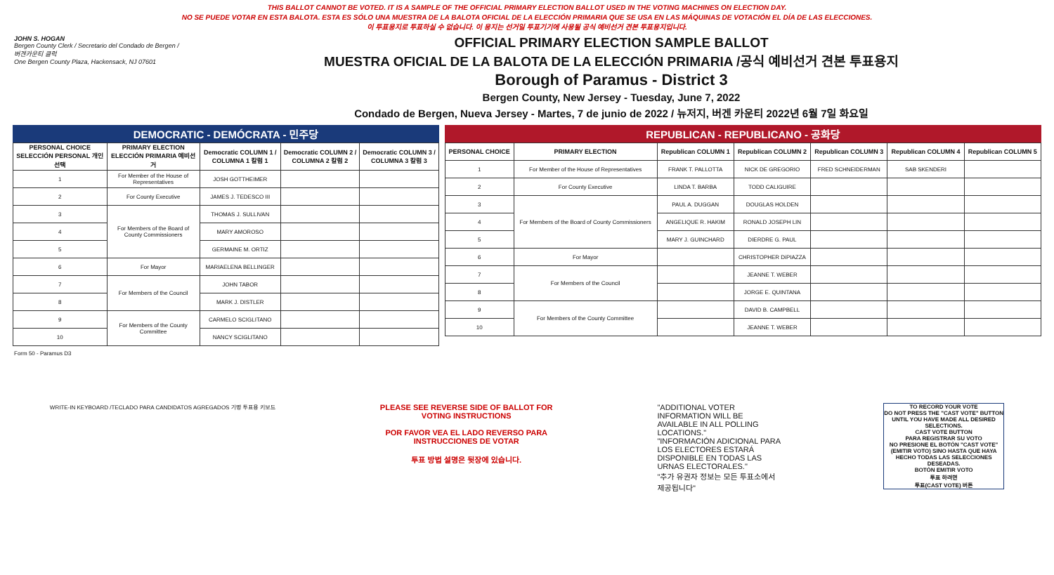THIS BALLOT CANNOT BE VOTED. IT IS A SAMPLE OF THE OFFICIAL PRIMARY ELECTION BALLOT USED IN THE VOTING MACHINES ON ELECTION DAY.
NO SE PUEDE VOTAR EN ESTA BALOTA. ESTA ES SÓLO UNA MUESTRA DE LA BALOTA OFICIAL DE LA ELECCIÓN PRIMARIA QUE SE USA EN LAS MÁQUINAS DE VOTACIÓN EL DÍA DE LAS ELECCIONES.
이 투표용지로 투표하실 수 없습니다. 이 용지는 선거일 투표기기에 사용될 공식 예비선거 견본 투표용지입니다.
JOHN S. HOGAN
Bergen County Clerk / Secretario del Condado de Bergen / 버겐카운티 클럭
One Bergen County Plaza, Hackensack, NJ 07601
OFFICIAL PRIMARY ELECTION SAMPLE BALLOT
MUESTRA OFICIAL DE LA BALOTA DE LA ELECCIÓN PRIMARIA /공식 예비선거 견본 투표용지
Borough of Paramus - District 3
Bergen County, New Jersey - Tuesday, June 7, 2022
Condado de Bergen, Nueva Jersey - Martes, 7 de junio de 2022 / 뉴저지, 버겐 카운티 2022년 6월 7일 화요일
DEMOCRATIC - DEMÓCRATA - 민주당
| PERSONAL CHOICE SELECCIÓN PERSONAL 개인선택 | PRIMARY ELECTION ELECCIÓN PRIMARIA 예비선거 | Democratic COLUMN 1 / COLUMNA 1 칼럼 1 | Democratic COLUMN 2 / COLUMNA 2 칼럼 2 | Democratic COLUMN 3 / COLUMNA 3 칼럼 3 |
| --- | --- | --- | --- | --- |
| 1 | For Member of the House of Representatives | JOSH GOTTHEIMER | | |
| 2 | For County Executive | JAMES J. TEDESCO III | | |
| 3 | For Members of the Board of County Commissioners | THOMAS J. SULLIVAN | | |
| 4 | | MARY AMOROSO | | |
| 5 | | GERMAINE M. ORTIZ | | |
| 6 | For Mayor | MARIAELENA BELLINGER | | |
| 7 | For Members of the Council | JOHN TABOR | | |
| 8 | | MARK J. DISTLER | | |
| 9 | For Members of the County Committee | CARMELO SCIGLITANO | | |
| 10 | | NANCY SCIGLITANO | | |
REPUBLICAN - REPUBLICANO - 공화당
| PERSONAL CHOICE | PRIMARY ELECTION | Republican COLUMN 1 | Republican COLUMN 2 | Republican COLUMN 3 | Republican COLUMN 4 | Republican COLUMN 5 |
| --- | --- | --- | --- | --- | --- | --- |
| 1 | For Member of the House of Representatives | FRANK T. PALLOTTA | NICK DE GREGORIO | FRED SCHNEIDERMAN | SAB SKENDERI | |
| 2 | For County Executive | LINDA T. BARBA | TODD CALIGUIRE | | | |
| 3 | For Members of the Board of County Commissioners | PAUL A. DUGGAN | DOUGLAS HOLDEN | | | |
| 4 | | ANGELIQUE R. HAKIM | RONALD JOSEPH LIN | | | |
| 5 | | MARY J. GUINCHARD | DIERDRE G. PAUL | | | |
| 6 | For Mayor | | CHRISTOPHER DiPIAZZA | | | |
| 7 | For Members of the Council | | JEANNE T. WEBER | | | |
| 8 | | | JORGE E. QUINTANA | | | |
| 9 | For Members of the County Committee | | DAVID B. CAMPBELL | | | |
| 10 | | | JEANNE T. WEBER | | | |
Form 50 - Paramus D3
WRITE-IN KEYBOARD /TECLADO PARA CANDIDATOS AGREGADOS 기명 투표용 키보드
PLEASE SEE REVERSE SIDE OF BALLOT FOR VOTING INSTRUCTIONS
POR FAVOR VEA EL LADO REVERSO PARA INSTRUCCIONES DE VOTAR
투표 방법 설명은 뒷장에 있습니다.
"ADDITIONAL VOTER INFORMATION WILL BE AVAILABLE IN ALL POLLING LOCATIONS."
"INFORMACIÓN ADICIONAL PARA LOS ELECTORES ESTARÁ DISPONIBLE EN TODAS LAS URNAS ELECTORALES."
"추가 유권자 정보는 모든 투표소에서 제공됩니다"
TO RECORD YOUR VOTE
DO NOT PRESS THE "CAST VOTE" BUTTON UNTIL YOU HAVE MADE ALL DESIRED SELECTIONS.
CAST VOTE BUTTON
PARA REGISTRAR SU VOTO
NO PRESIONE EL BOTÓN "CAST VOTE" (EMITIR VOTO) SINO HASTA QUE HAYA HECHO TODAS LAS SELECCIONES DESEADAS.
BOTÓN EMITIR VOTO
투표 하려면
투표(CAST VOTE) 버튼